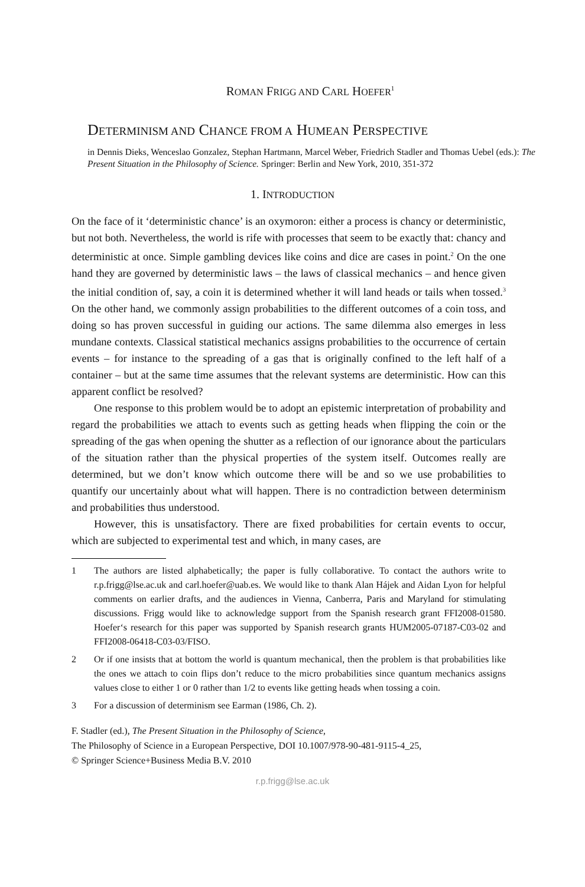ROMAN FRIGG AND CARL HOEFER<sup>1</sup>
DETERMINISM AND CHANCE FROM A HUMEAN PERSPECTIVE
in Dennis Dieks, Wenceslao Gonzalez, Stephan Hartmann, Marcel Weber, Friedrich Stadler and Thomas Uebel (eds.): The Present Situation in the Philosophy of Science. Springer: Berlin and New York, 2010, 351-372
1. INTRODUCTION
On the face of it ‘deterministic chance’ is an oxymoron: either a process is chancy or deterministic, but not both. Nevertheless, the world is rife with processes that seem to be exactly that: chancy and deterministic at once. Simple gambling devices like coins and dice are cases in point.<sup>2</sup> On the one hand they are governed by deterministic laws – the laws of classical mechanics – and hence given the initial condition of, say, a coin it is determined whether it will land heads or tails when tossed.<sup>3</sup> On the other hand, we commonly assign probabilities to the different outcomes of a coin toss, and doing so has proven successful in guiding our actions. The same dilemma also emerges in less mundane contexts. Classical statistical mechanics assigns probabilities to the occurrence of certain events – for instance to the spreading of a gas that is originally confined to the left half of a container – but at the same time assumes that the relevant systems are deterministic. How can this apparent conflict be resolved?
One response to this problem would be to adopt an epistemic interpretation of probability and regard the probabilities we attach to events such as getting heads when flipping the coin or the spreading of the gas when opening the shutter as a reflection of our ignorance about the particulars of the situation rather than the physical properties of the system itself. Outcomes really are determined, but we don’t know which outcome there will be and so we use probabilities to quantify our uncertainly about what will happen. There is no contradiction between determinism and probabilities thus understood.
However, this is unsatisfactory. There are fixed probabilities for certain events to occur, which are subjected to experimental test and which, in many cases, are
1 The authors are listed alphabetically; the paper is fully collaborative. To contact the authors write to r.p.frigg@lse.ac.uk and carl.hoefer@uab.es. We would like to thank Alan Hájek and Aidan Lyon for helpful comments on earlier drafts, and the audiences in Vienna, Canberra, Paris and Maryland for stimulating discussions. Frigg would like to acknowledge support from the Spanish research grant FFI2008-01580. Hoefer‘s research for this paper was supported by Spanish research grants HUM2005-07187-C03-02 and FFI2008-06418-C03-03/FISO.
2 Or if one insists that at bottom the world is quantum mechanical, then the problem is that probabilities like the ones we attach to coin flips don’t reduce to the micro probabilities since quantum mechanics assigns values close to either 1 or 0 rather than 1/2 to events like getting heads when tossing a coin.
3 For a discussion of determinism see Earman (1986, Ch. 2).
F. Stadler (ed.), The Present Situation in the Philosophy of Science,
The Philosophy of Science in a European Perspective, DOI 10.1007/978-90-481-9115-4_25,
© Springer Science+Business Media B.V. 2010
r.p.frigg@lse.ac.uk